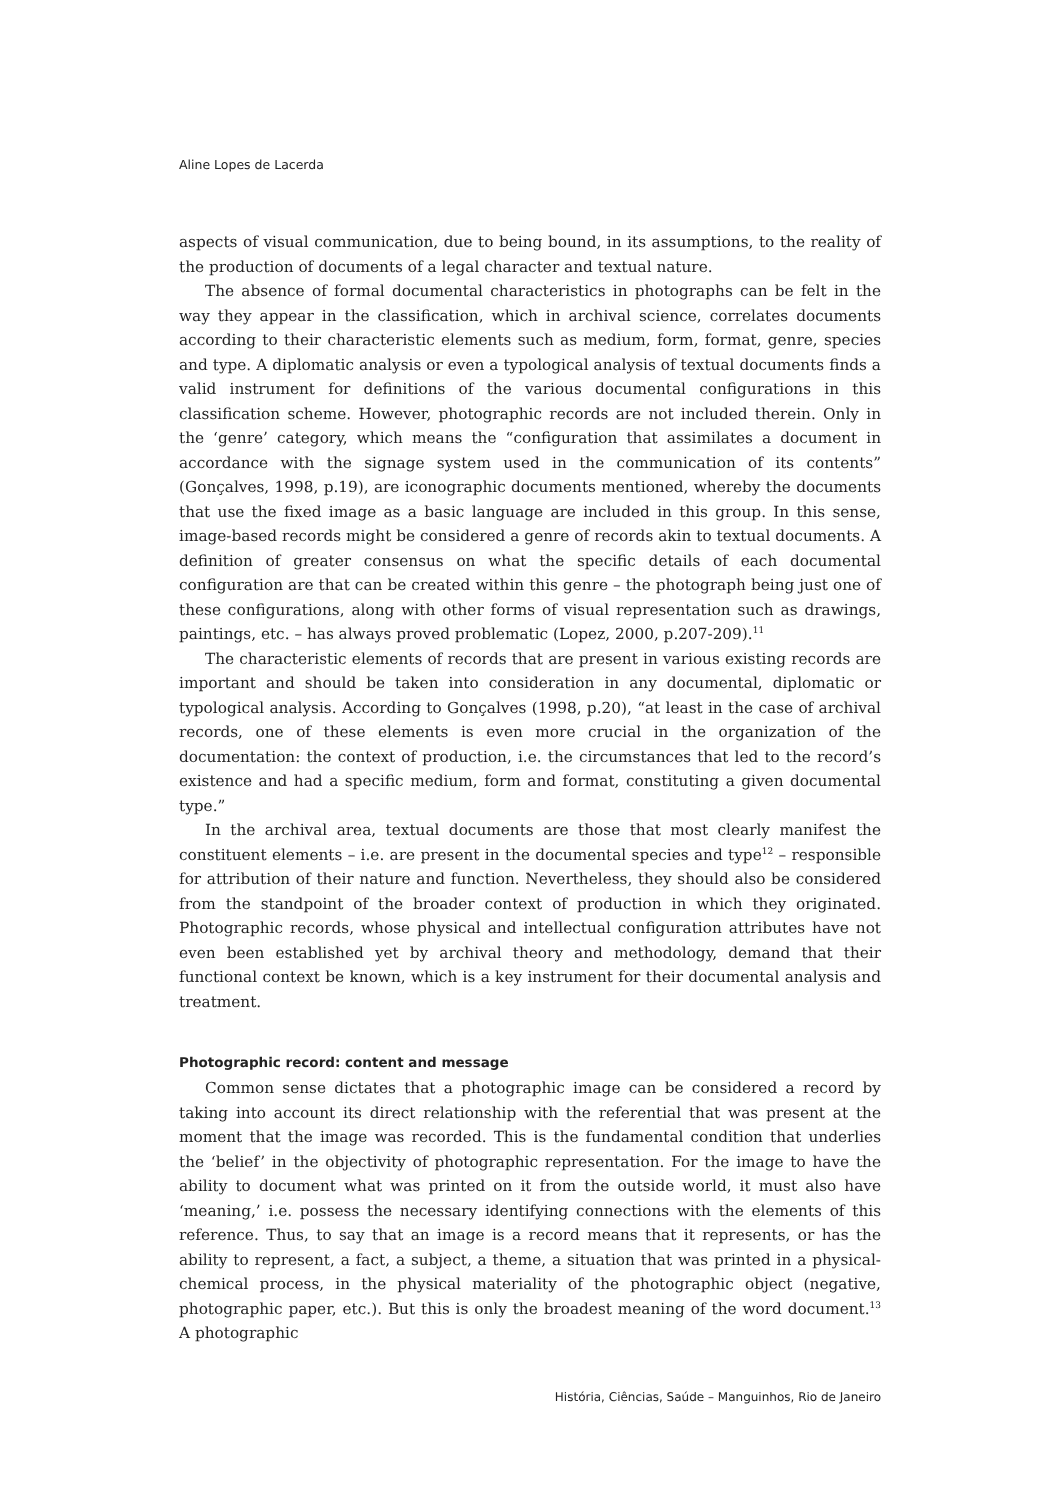Aline Lopes de Lacerda
aspects of visual communication, due to being bound, in its assumptions, to the reality of the production of documents of a legal character and textual nature.
The absence of formal documental characteristics in photographs can be felt in the way they appear in the classification, which in archival science, correlates documents according to their characteristic elements such as medium, form, format, genre, species and type. A diplomatic analysis or even a typological analysis of textual documents finds a valid instrument for definitions of the various documental configurations in this classification scheme. However, photographic records are not included therein. Only in the ‘genre’ category, which means the “configuration that assimilates a document in accordance with the signage system used in the communication of its contents” (Gonçalves, 1998, p.19), are iconographic documents mentioned, whereby the documents that use the fixed image as a basic language are included in this group. In this sense, image-based records might be considered a genre of records akin to textual documents. A definition of greater consensus on what the specific details of each documental configuration are that can be created within this genre – the photograph being just one of these configurations, along with other forms of visual representation such as drawings, paintings, etc. – has always proved problematic (Lopez, 2000, p.207-209).<sup>11</sup>
The characteristic elements of records that are present in various existing records are important and should be taken into consideration in any documental, diplomatic or typological analysis. According to Gonçalves (1998, p.20), “at least in the case of archival records, one of these elements is even more crucial in the organization of the documentation: the context of production, i.e. the circumstances that led to the record’s existence and had a specific medium, form and format, constituting a given documental type.”
In the archival area, textual documents are those that most clearly manifest the constituent elements – i.e. are present in the documental species and type<sup>12</sup> – responsible for attribution of their nature and function. Nevertheless, they should also be considered from the standpoint of the broader context of production in which they originated. Photographic records, whose physical and intellectual configuration attributes have not even been established yet by archival theory and methodology, demand that their functional context be known, which is a key instrument for their documental analysis and treatment.
Photographic record: content and message
Common sense dictates that a photographic image can be considered a record by taking into account its direct relationship with the referential that was present at the moment that the image was recorded. This is the fundamental condition that underlies the ‘belief’ in the objectivity of photographic representation. For the image to have the ability to document what was printed on it from the outside world, it must also have ‘meaning,’ i.e. possess the necessary identifying connections with the elements of this reference. Thus, to say that an image is a record means that it represents, or has the ability to represent, a fact, a subject, a theme, a situation that was printed in a physical-chemical process, in the physical materiality of the photographic object (negative, photographic paper, etc.). But this is only the broadest meaning of the word document.<sup>13</sup> A photographic
História, Ciências, Saúde – Manguinhos, Rio de Janeiro